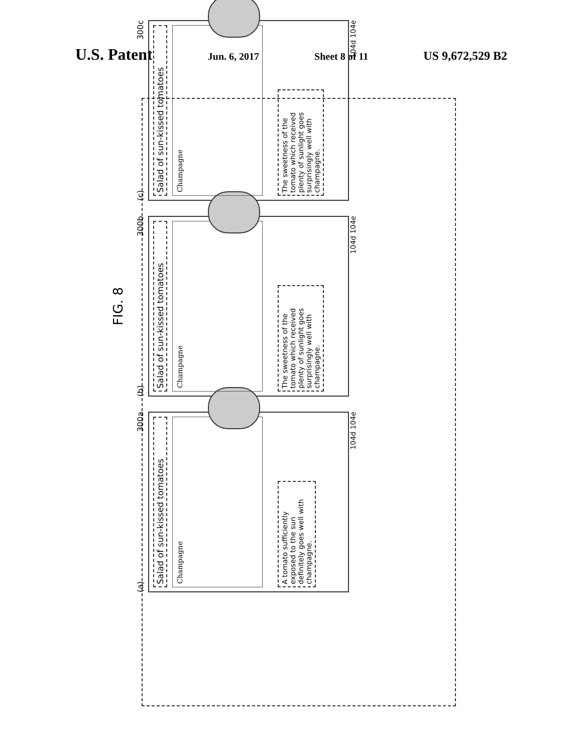U.S. Patent
Jun. 6, 2017 Sheet 8 of 11 US 9,672,529 B2
FIG. 8
(a) 300a
Salad of sun-kissed tomatoes
Champagne
A tomato sufficiently exposed to the sun definitely goes well with champagne.
104d 104e
(b) 300b
Salad of sun-kissed tomatoes
Champagne
The sweetness of the tomato which received plenty of sunlight goes surprisingly well with champagne.
104d 104e
(c) 300c
Salad of sun-kissed tomatoes
Champagne
The sweetness of the tomato which received plenty of sunlight goes surprisingly well with champagne.
104d 104e